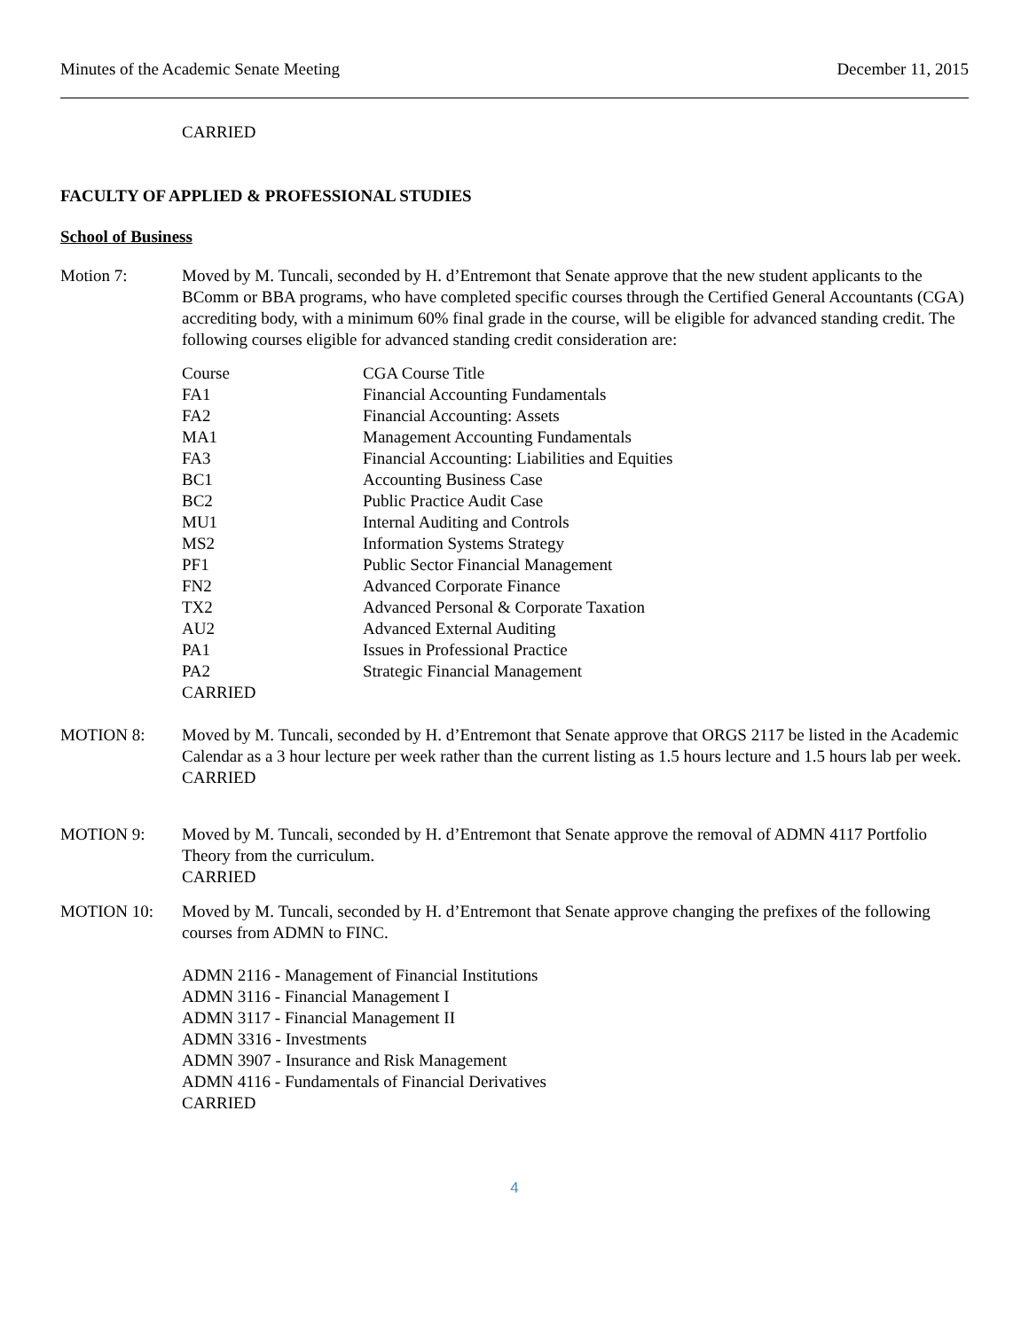Minutes of the Academic Senate Meeting December 11, 2015
CARRIED
FACULTY OF APPLIED & PROFESSIONAL STUDIES
School of Business
Motion 7: Moved by M. Tuncali, seconded by H. d’Entremont that Senate approve that the new student applicants to the BComm or BBA programs, who have completed specific courses through the Certified General Accountants (CGA) accrediting body, with a minimum 60% final grade in the course, will be eligible for advanced standing credit. The following courses eligible for advanced standing credit consideration are:
| Course | CGA Course Title |
| FA1 | Financial Accounting Fundamentals |
| FA2 | Financial Accounting: Assets |
| MA1 | Management Accounting Fundamentals |
| FA3 | Financial Accounting: Liabilities and Equities |
| BC1 | Accounting Business Case |
| BC2 | Public Practice Audit Case |
| MU1 | Internal Auditing and Controls |
| MS2 | Information Systems Strategy |
| PF1 | Public Sector Financial Management |
| FN2 | Advanced Corporate Finance |
| TX2 | Advanced Personal & Corporate Taxation |
| AU2 | Advanced External Auditing |
| PA1 | Issues in Professional Practice |
| PA2 | Strategic Financial Management |
| CARRIED | |
MOTION 8: Moved by M. Tuncali, seconded by H. d’Entremont that Senate approve that ORGS 2117 be listed in the Academic Calendar as a 3 hour lecture per week rather than the current listing as 1.5 hours lecture and 1.5 hours lab per week.
CARRIED
MOTION 9: Moved by M. Tuncali, seconded by H. d’Entremont that Senate approve the removal of ADMN 4117 Portfolio Theory from the curriculum.
CARRIED
MOTION 10: Moved by M. Tuncali, seconded by H. d’Entremont that Senate approve changing the prefixes of the following courses from ADMN to FINC.
ADMN 2116 - Management of Financial Institutions
ADMN 3116 - Financial Management I
ADMN 3117 - Financial Management II
ADMN 3316 - Investments
ADMN 3907 - Insurance and Risk Management
ADMN 4116 - Fundamentals of Financial Derivatives
CARRIED
4